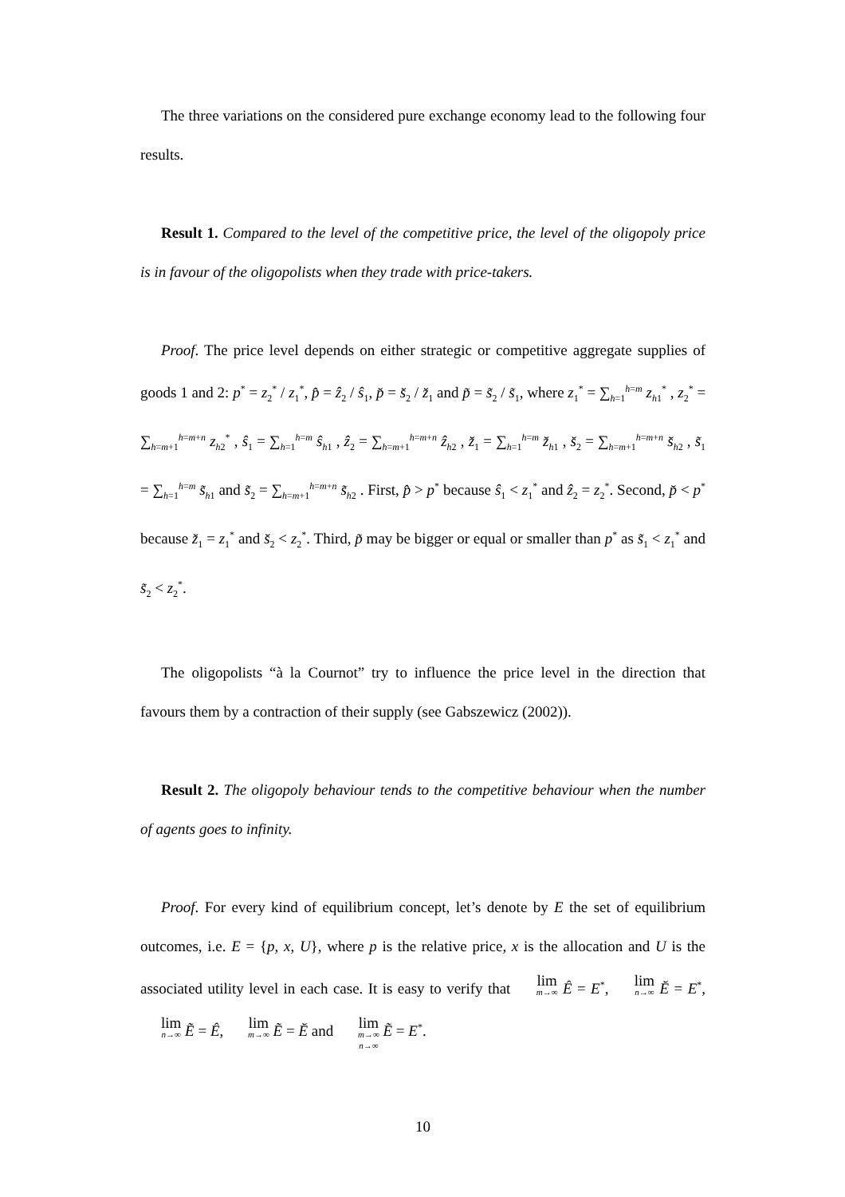The three variations on the considered pure exchange economy lead to the following four results.
Result 1. Compared to the level of the competitive price, the level of the oligopoly price is in favour of the oligopolists when they trade with price-takers.
Proof. The price level depends on either strategic or competitive aggregate supplies of goods 1 and 2: p<sup>*</sup> = z<sub>2</sub><sup>*</sup> / z<sub>1</sub><sup>*</sup>, p̂ = ẑ<sub>2</sub> / ŝ<sub>1</sub>, p̆ = s̆<sub>2</sub> / z̆<sub>1</sub> and p̃ = s̃<sub>2</sub> / s̃<sub>1</sub>, where z<sub>1</sub><sup>*</sup> = ∑<sub>h=1</sub><sup>h=m</sup> z<sub>h1</sub><sup>*</sup> , z<sub>2</sub><sup>*</sup> = ∑<sub>h=m+1</sub><sup>h=m+n</sup> z<sub>h2</sub><sup>*</sup> , ŝ<sub>1</sub> = ∑<sub>h=1</sub><sup>h=m</sup> ŝ<sub>h1</sub> , ẑ<sub>2</sub> = ∑<sub>h=m+1</sub><sup>h=m+n</sup> ẑ<sub>h2</sub> , z̆<sub>1</sub> = ∑<sub>h=1</sub><sup>h=m</sup> z̆<sub>h1</sub> , s̆<sub>2</sub> = ∑<sub>h=m+1</sub><sup>h=m+n</sup> s̆<sub>h2</sub> , s̃<sub>1</sub> = ∑<sub>h=1</sub><sup>h=m</sup> s̃<sub>h1</sub> and s̃<sub>2</sub> = ∑<sub>h=m+1</sub><sup>h=m+n</sup> s̃<sub>h2</sub> . First, p̂ > p<sup>*</sup> because ŝ<sub>1</sub> < z<sub>1</sub><sup>*</sup> and ẑ<sub>2</sub> = z<sub>2</sub><sup>*</sup>. Second, p̆ < p<sup>*</sup> because z̆<sub>1</sub> = z<sub>1</sub><sup>*</sup> and s̆<sub>2</sub> < z<sub>2</sub><sup>*</sup>. Third, p̃ may be bigger or equal or smaller than p<sup>*</sup> as s̃<sub>1</sub> < z<sub>1</sub><sup>*</sup> and s̃<sub>2</sub> < z<sub>2</sub><sup>*</sup>.
The oligopolists “à la Cournot” try to influence the price level in the direction that favours them by a contraction of their supply (see Gabszewicz (2002)).
Result 2. The oligopoly behaviour tends to the competitive behaviour when the number of agents goes to infinity.
Proof. For every kind of equilibrium concept, let’s denote by E the set of equilibrium outcomes, i.e. E = {p, x, U}, where p is the relative price, x is the allocation and U is the associated utility level in each case. It is easy to verify that lim m→∞ Ê = E<sup>*</sup>, lim n→∞ Ĕ = E<sup>*</sup>, lim n→∞ Ẽ = Ê, lim m→∞ Ẽ = Ĕ and lim m→∞ n→∞ Ẽ = E<sup>*</sup>.
10